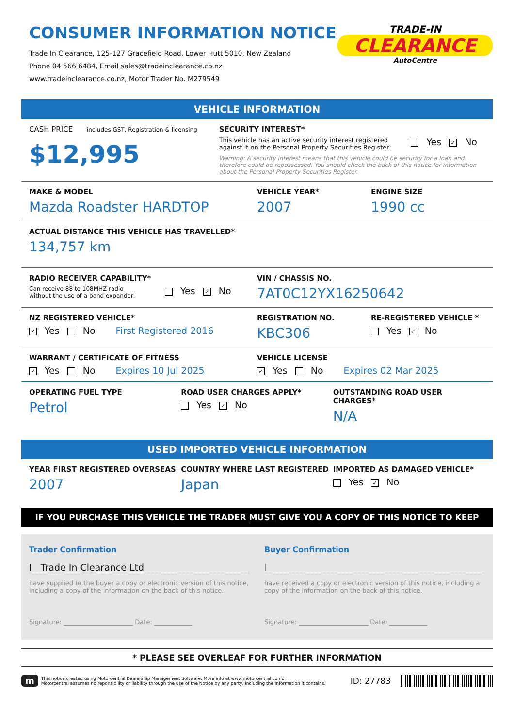CONSUMER INFORMATION NOTICE
Trade In Clearance, 125-127 Gracefield Road, Lower Hutt 5010, New Zealand
Phone 04 566 6484, Email sales@tradeinclearance.co.nz
www.tradeinclearance.co.nz, Motor Trader No. M279549
TRADE-IN
CLEARANCE
AutoCentre
VEHICLE INFORMATION
CASH PRICE includes GST, Registration & licensing
$12,995
SECURITY INTEREST*
This vehicle has an active security interest registered against it on the Personal Property Securities Register:
Yes ✓ No
Warning: A security interest means that this vehicle could be security for a loan and therefore could be repossessed. You should check the back of this notice for information about the Personal Property Securities Register.
MAKE & MODEL
Mazda Roadster HARDTOP
VEHICLE YEAR*
2007
ENGINE SIZE
1990 cc
ACTUAL DISTANCE THIS VEHICLE HAS TRAVELLED*
134,757 km
RADIO RECEIVER CAPABILITY*
Can receive 88 to 108MHZ radio without the use of a band expander:
Yes ✓ No
VIN / CHASSIS NO.
7AT0C12YX16250642
NZ REGISTERED VEHICLE*
✓ Yes No First Registered 2016
REGISTRATION NO.
KBC306
RE-REGISTERED VEHICLE *
Yes ✓ No
WARRANT / CERTIFICATE OF FITNESS
✓ Yes No Expires 10 Jul 2025
VEHICLE LICENSE
✓ Yes No Expires 02 Mar 2025
OPERATING FUEL TYPE
Petrol
ROAD USER CHARGES APPLY*
Yes ✓ No
OUTSTANDING ROAD USER CHARGES*
N/A
USED IMPORTED VEHICLE INFORMATION
YEAR FIRST REGISTERED OVERSEAS
2007
COUNTRY WHERE LAST REGISTERED
Japan
IMPORTED AS DAMAGED VEHICLE*
Yes ✓ No
IF YOU PURCHASE THIS VEHICLE THE TRADER MUST GIVE YOU A COPY OF THIS NOTICE TO KEEP
Trader Confirmation
I Trade In Clearance Ltd
have supplied to the buyer a copy or electronic version of this notice, including a copy of the information on the back of this notice.
Signature: ______________________ Date: ____________
Buyer Confirmation
I
have received a copy or electronic version of this notice, including a copy of the information on the back of this notice.
Signature: ______________________ Date: ____________
* PLEASE SEE OVERLEAF FOR FURTHER INFORMATION
m
This notice created using Motorcentral Dealership Management Software. More info at www.motorcentral.co.nz
Motorcentral assumes no reponsibility or liability through the use of the Notice by any party, including the information it contains.
ID: 27783